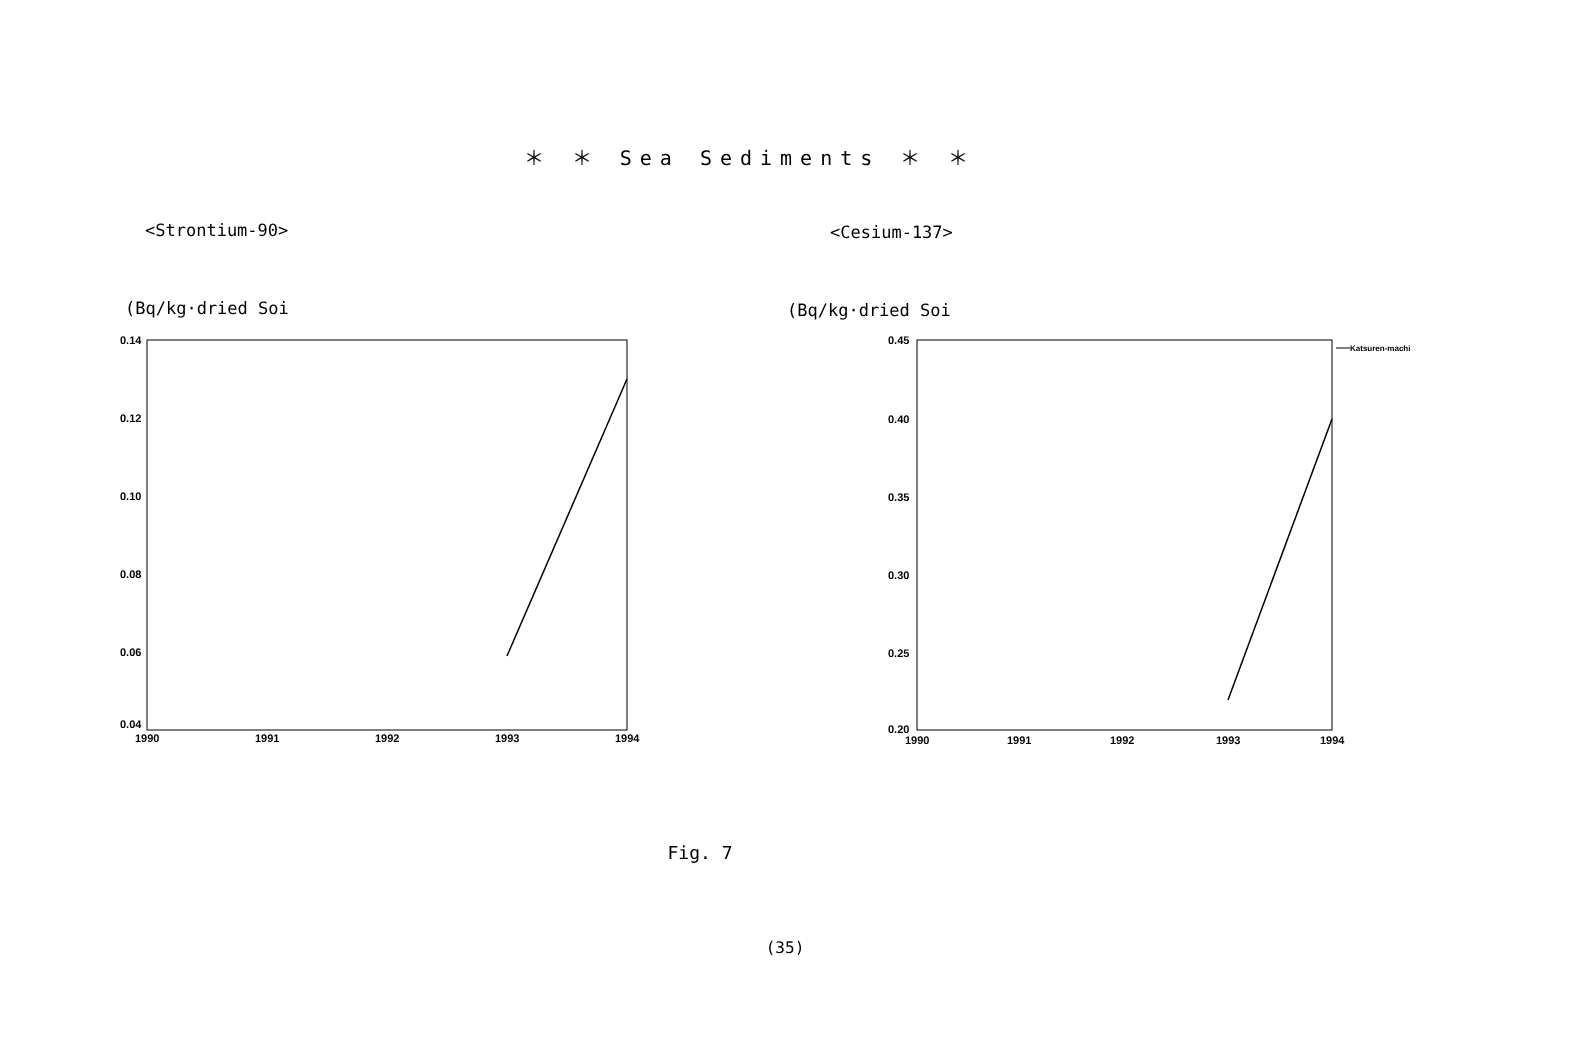＊ ＊ Sea Sediments ＊ ＊
<Strontium-90> <Cesium-137>
(Bq/kg·dried Soi (Bq/kg·dried Soi
0.14
0.12
0.10
0.08
0.06
0.04
1990
1991
1992
1993
1994
0.45
0.40
0.35
0.30
0.25
0.20
1990
1991
1992
1993
1994
Katsuren-machi
Fig. 7
(35)